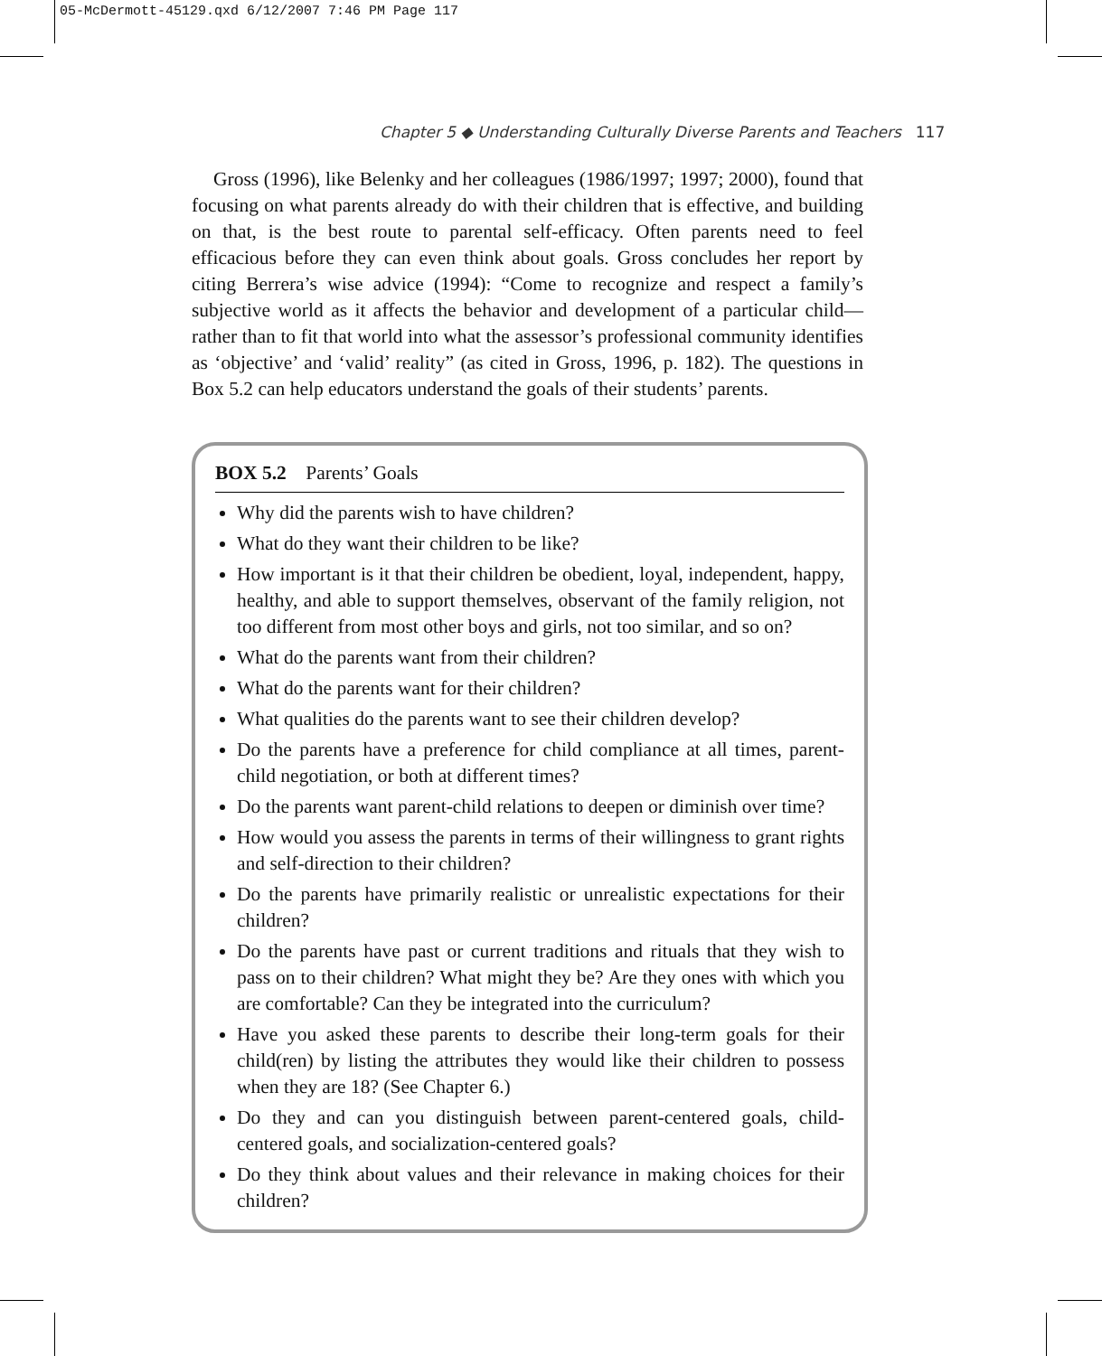05-McDermott-45129.qxd 6/12/2007 7:46 PM Page 117
Chapter 5 ◆ Understanding Culturally Diverse Parents and Teachers 117
Gross (1996), like Belenky and her colleagues (1986/1997; 1997; 2000), found that focusing on what parents already do with their children that is effective, and building on that, is the best route to parental self-efficacy. Often parents need to feel efficacious before they can even think about goals. Gross concludes her report by citing Berrera’s wise advice (1994): “Come to recognize and respect a family’s subjective world as it affects the behavior and development of a particular child—rather than to fit that world into what the assessor’s professional community identifies as ‘objective’ and ‘valid’ reality” (as cited in Gross, 1996, p. 182). The questions in Box 5.2 can help educators understand the goals of their students’ parents.
BOX 5.2 Parents’ Goals
Why did the parents wish to have children?
What do they want their children to be like?
How important is it that their children be obedient, loyal, independent, happy, healthy, and able to support themselves, observant of the family religion, not too different from most other boys and girls, not too similar, and so on?
What do the parents want from their children?
What do the parents want for their children?
What qualities do the parents want to see their children develop?
Do the parents have a preference for child compliance at all times, parent-child negotiation, or both at different times?
Do the parents want parent-child relations to deepen or diminish over time?
How would you assess the parents in terms of their willingness to grant rights and self-direction to their children?
Do the parents have primarily realistic or unrealistic expectations for their children?
Do the parents have past or current traditions and rituals that they wish to pass on to their children? What might they be? Are they ones with which you are comfortable? Can they be integrated into the curriculum?
Have you asked these parents to describe their long-term goals for their child(ren) by listing the attributes they would like their children to possess when they are 18? (See Chapter 6.)
Do they and can you distinguish between parent-centered goals, child-centered goals, and socialization-centered goals?
Do they think about values and their relevance in making choices for their children?